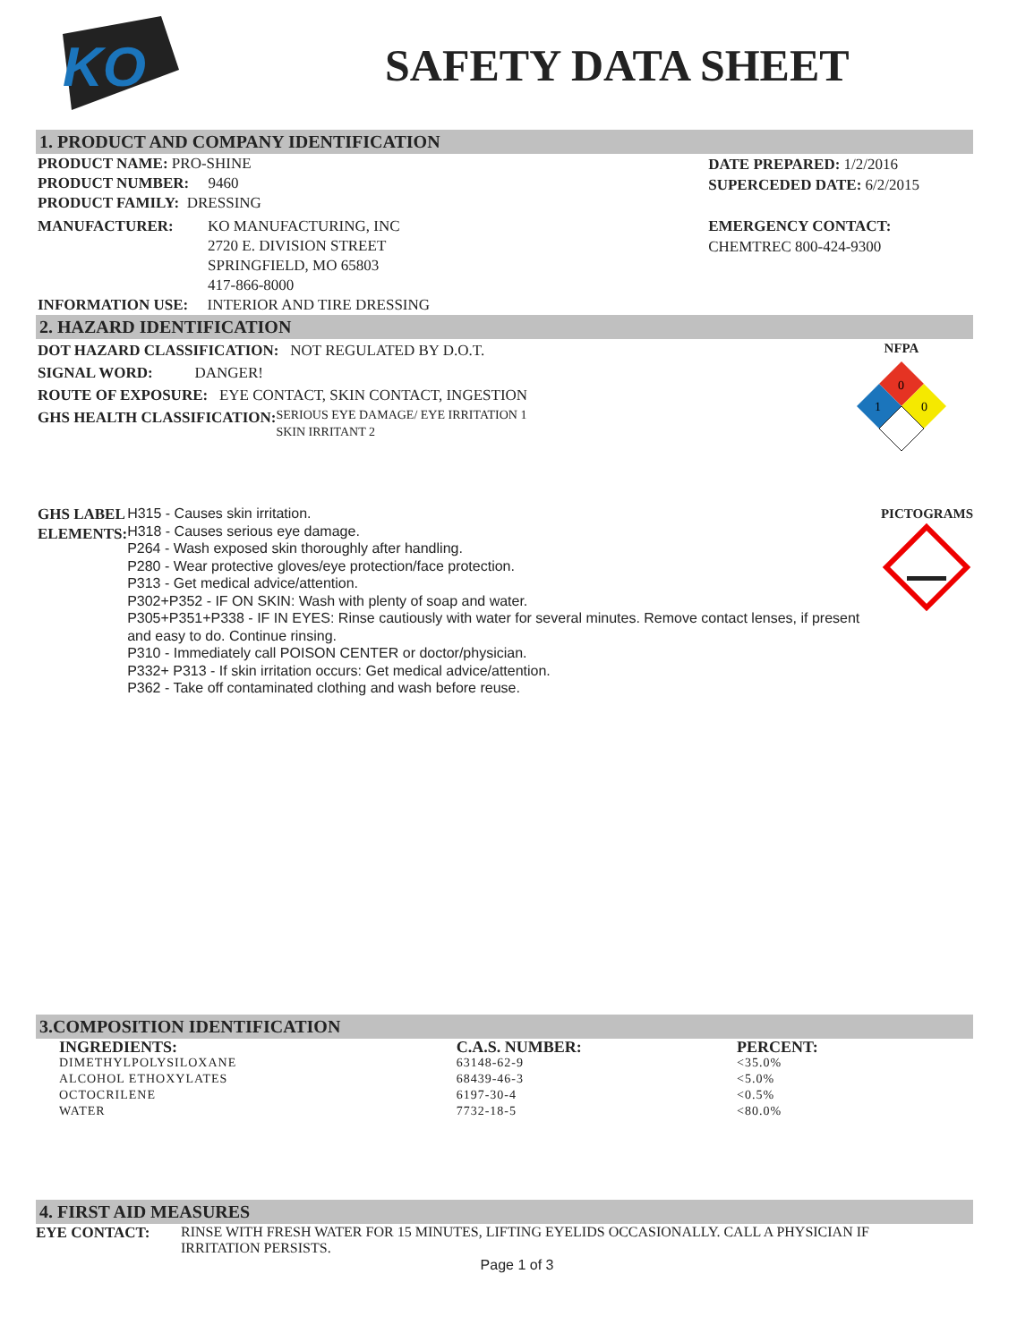KO
SAFETY DATA SHEET
1. PRODUCT AND COMPANY IDENTIFICATION
PRODUCT NAME: PRO-SHINE
PRODUCT NUMBER: 9460
PRODUCT FAMILY: DRESSING
MANUFACTURER: KO MANUFACTURING, INC
2720 E. DIVISION STREET
SPRINGFIELD, MO 65803
417-866-8000
INFORMATION USE: INTERIOR AND TIRE DRESSING
DATE PREPARED: 1/2/2016
SUPERCEDED DATE: 6/2/2015
EMERGENCY CONTACT:
CHEMTREC 800-424-9300
2. HAZARD IDENTIFICATION
DOT HAZARD CLASSIFICATION: NOT REGULATED BY D.O.T.
SIGNAL WORD: DANGER!
ROUTE OF EXPOSURE: EYE CONTACT, SKIN CONTACT, INGESTION
GHS HEALTH CLASSIFICATION:
SERIOUS EYE DAMAGE/ EYE IRRITATION 1
SKIN IRRITANT 2
NFPA
0
1
0
GHS LABEL ELEMENTS:
H315 - Causes skin irritation.
H318 - Causes serious eye damage.
P264 - Wash exposed skin thoroughly after handling.
P280 - Wear protective gloves/eye protection/face protection.
P313 - Get medical advice/attention.
P302+P352 - IF ON SKIN: Wash with plenty of soap and water.
P305+P351+P338 - IF IN EYES: Rinse cautiously with water for several minutes. Remove contact lenses, if present and easy to do. Continue rinsing.
P310 - Immediately call POISON CENTER or doctor/physician.
P332+ P313 - If skin irritation occurs: Get medical advice/attention.
P362 - Take off contaminated clothing and wash before reuse.
PICTOGRAMS
3.COMPOSITION IDENTIFICATION
| INGREDIENTS: | C.A.S. NUMBER: | PERCENT: |
| --- | --- | --- |
| DIMETHYLPOLYSILOXANE | 63148-62-9 | <35.0% |
| ALCOHOL ETHOXYLATES | 68439-46-3 | <5.0% |
| OCTOCRILENE | 6197-30-4 | <0.5% |
| WATER | 7732-18-5 | <80.0% |
4. FIRST AID MEASURES
EYE CONTACT: RINSE WITH FRESH WATER FOR 15 MINUTES, LIFTING EYELIDS OCCASIONALLY. CALL A PHYSICIAN IF IRRITATION PERSISTS.
Page 1 of 3